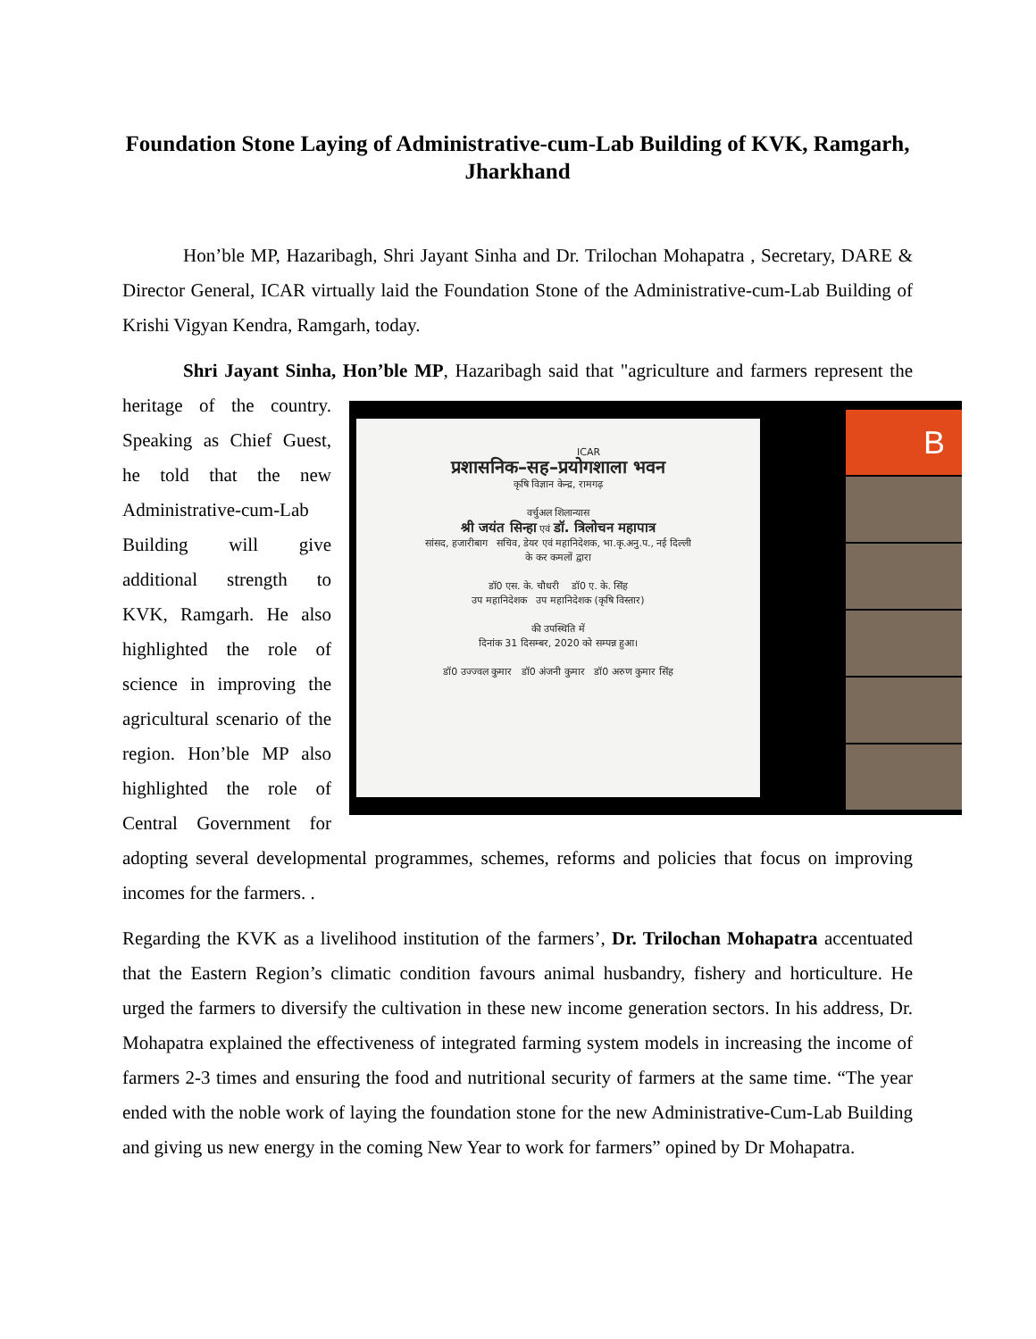Foundation Stone Laying of Administrative-cum-Lab Building of KVK, Ramgarh, Jharkhand
Hon’ble MP, Hazaribagh, Shri Jayant Sinha and Dr. Trilochan Mohapatra , Secretary, DARE & Director General, ICAR virtually laid the Foundation Stone of the Administrative-cum-Lab Building of Krishi Vigyan Kendra, Ramgarh, today.
Shri Jayant Sinha, Hon’ble MP, Hazaribagh said that "agriculture and farmers represent the heritage of ICAR
प्रशासनिक–सह–प्रयोगशाला भवन
कृषि विज्ञान केन्द्र, रामगढ़
वर्चुअल शिलान्यास
श्री जयंत सिन्हा एवं डॉ. त्रिलोचन महापात्र
सांसद, हजारीबाग सचिव, डेयर एवं महानिदेशक, भा.कृ.अनु.प., नई दिल्ली
के कर कमलों द्वारा
डॉ0 एस. के. चौधरी डॉ0 ए. के. सिंह
उप महानिदेशक उप महानिदेशक (कृषि विस्तार)
की उपस्थिति में
दिनांक 31 दिसम्बर, 2020 को सम्पन्न हुआ।
डॉ0 उज्ज्वल कुमार डॉ0 अंजनी कुमार डॉ0 अरुण कुमार सिंह
B the country. Speaking as Chief Guest, he told that the new Administrative-cum-Lab Building will give additional strength to KVK, Ramgarh. He also highlighted the role of science in improving the agricultural scenario of the region. Hon’ble MP also highlighted the role of Central Government for adopting several developmental programmes, schemes, reforms and policies that focus on improving incomes for the farmers. .
Regarding the KVK as a livelihood institution of the farmers’, Dr. Trilochan Mohapatra accentuated that the Eastern Region’s climatic condition favours animal husbandry, fishery and horticulture. He urged the farmers to diversify the cultivation in these new income generation sectors. In his address, Dr. Mohapatra explained the effectiveness of integrated farming system models in increasing the income of farmers 2-3 times and ensuring the food and nutritional security of farmers at the same time. “The year ended with the noble work of laying the foundation stone for the new Administrative-Cum-Lab Building and giving us new energy in the coming New Year to work for farmers” opined by Dr Mohapatra.